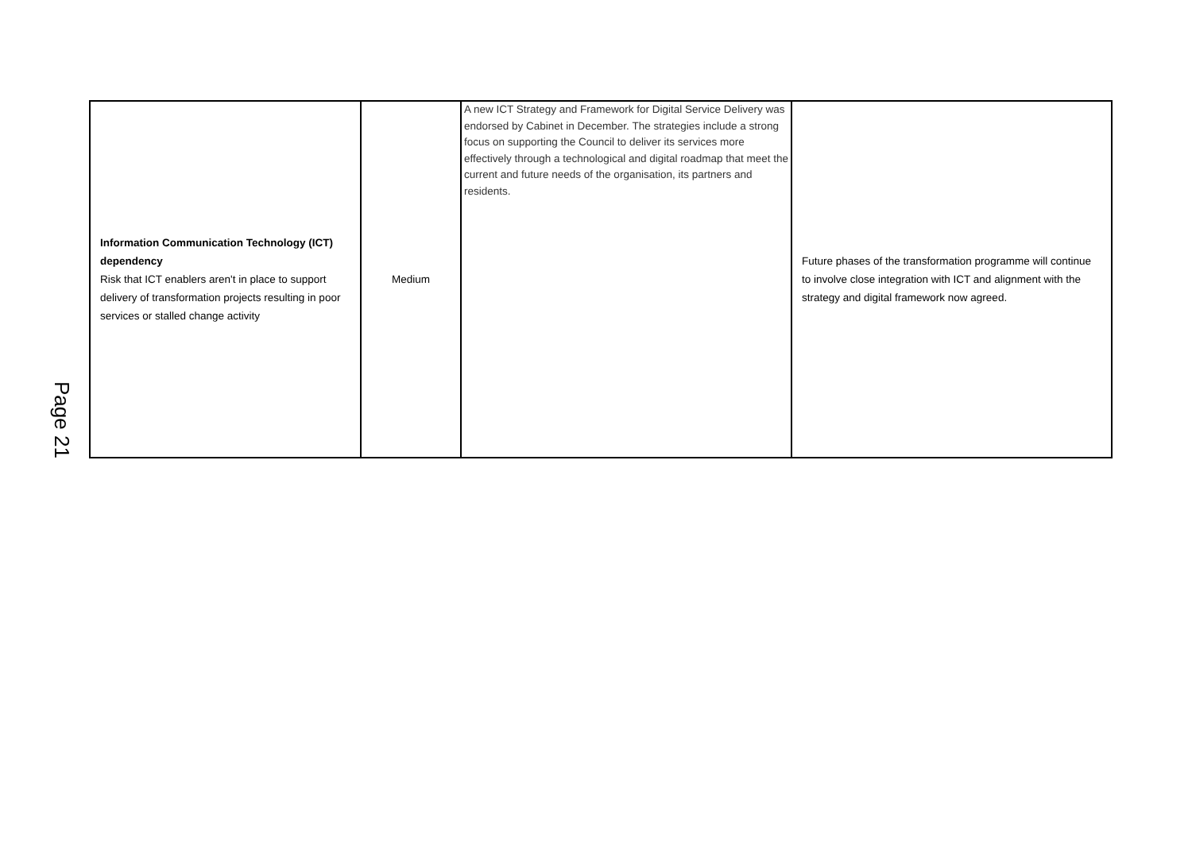Page 21
| Information Communication Technology (ICT) dependency Risk that ICT enablers aren't in place to support delivery of transformation projects resulting in poor services or stalled change activity | Medium | A new ICT Strategy and Framework for Digital Service Delivery was endorsed by Cabinet in December. The strategies include a strong focus on supporting the Council to deliver its services more effectively through a technological and digital roadmap that meet the current and future needs of the organisation, its partners and residents. | Future phases of the transformation programme will continue to involve close integration with ICT and alignment with the strategy and digital framework now agreed. |